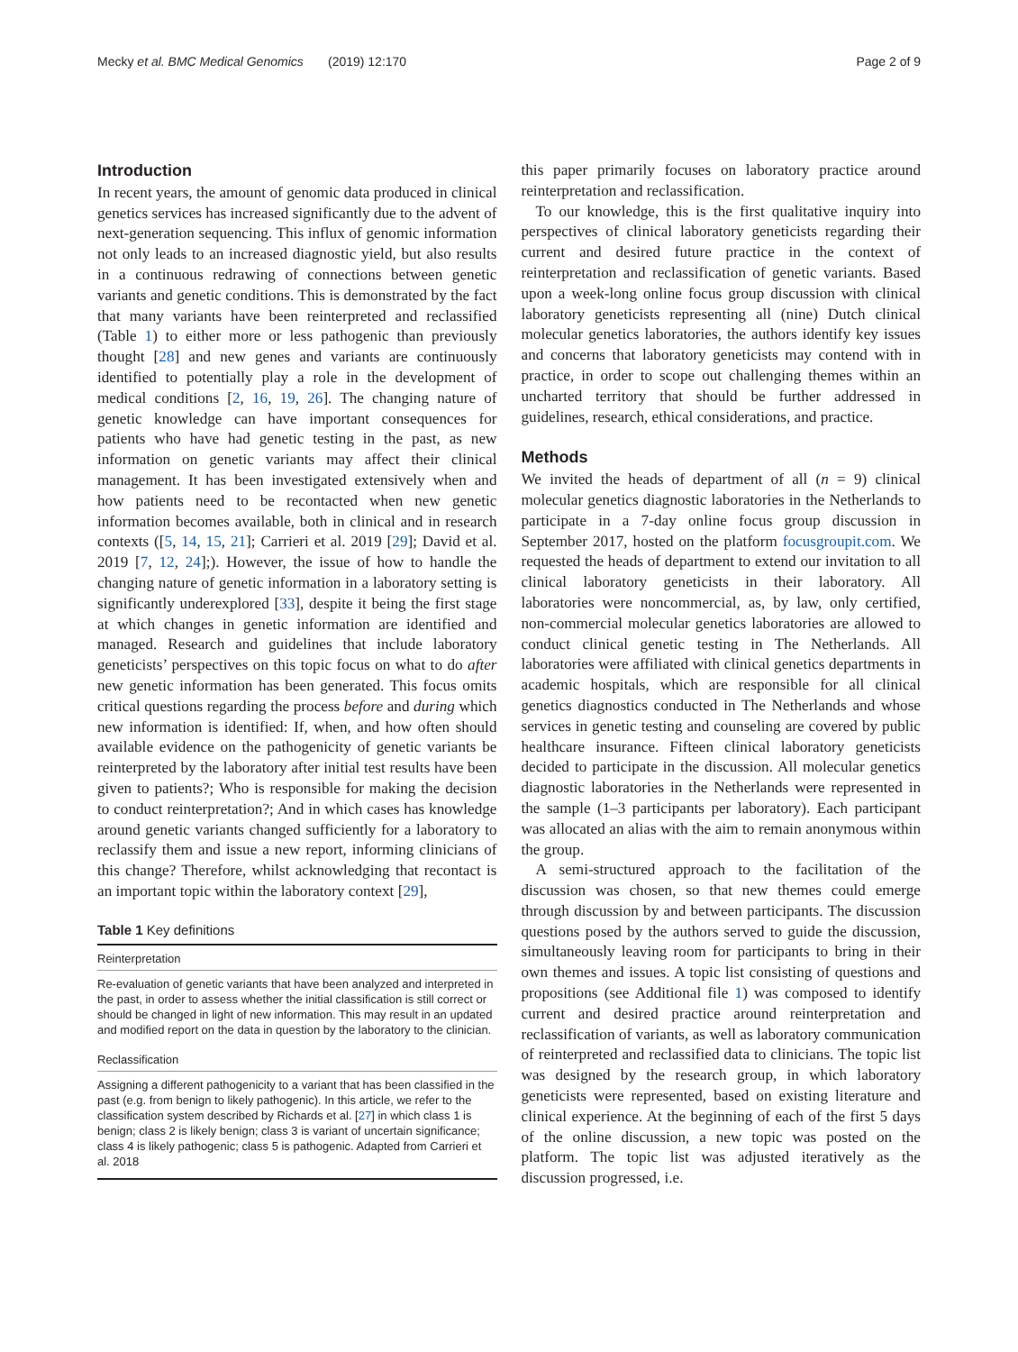Mecky et al. BMC Medical Genomics (2019) 12:170 Page 2 of 9
Introduction
In recent years, the amount of genomic data produced in clinical genetics services has increased significantly due to the advent of next-generation sequencing. This influx of genomic information not only leads to an increased diagnostic yield, but also results in a continuous redrawing of connections between genetic variants and genetic conditions. This is demonstrated by the fact that many variants have been reinterpreted and reclassified (Table 1) to either more or less pathogenic than previously thought [28] and new genes and variants are continuously identified to potentially play a role in the development of medical conditions [2, 16, 19, 26]. The changing nature of genetic knowledge can have important consequences for patients who have had genetic testing in the past, as new information on genetic variants may affect their clinical management. It has been investigated extensively when and how patients need to be recontacted when new genetic information becomes available, both in clinical and in research contexts ([5, 14, 15, 21]; Carrieri et al. 2019 [29]; David et al. 2019 [7, 12, 24];). However, the issue of how to handle the changing nature of genetic information in a laboratory setting is significantly underexplored [33], despite it being the first stage at which changes in genetic information are identified and managed. Research and guidelines that include laboratory geneticists’ perspectives on this topic focus on what to do after new genetic information has been generated. This focus omits critical questions regarding the process before and during which new information is identified: If, when, and how often should available evidence on the pathogenicity of genetic variants be reinterpreted by the laboratory after initial test results have been given to patients?; Who is responsible for making the decision to conduct reinterpretation?; And in which cases has knowledge around genetic variants changed sufficiently for a laboratory to reclassify them and issue a new report, informing clinicians of this change? Therefore, whilst acknowledging that recontact is an important topic within the laboratory context [29],
Table 1 Key definitions
| Reinterpretation |
| --- |
| Re-evaluation of genetic variants that have been analyzed and interpreted in the past, in order to assess whether the initial classification is still correct or should be changed in light of new information. This may result in an updated and modified report on the data in question by the laboratory to the clinician. |
| Reclassification |
| Assigning a different pathogenicity to a variant that has been classified in the past (e.g. from benign to likely pathogenic). In this article, we refer to the classification system described by Richards et al. [ 27 ] in which class 1 is benign; class 2 is likely benign; class 3 is variant of uncertain significance; class 4 is likely pathogenic; class 5 is pathogenic. Adapted from Carrieri et al. 2018 |
this paper primarily focuses on laboratory practice around reinterpretation and reclassification.
To our knowledge, this is the first qualitative inquiry into perspectives of clinical laboratory geneticists regarding their current and desired future practice in the context of reinterpretation and reclassification of genetic variants. Based upon a week-long online focus group discussion with clinical laboratory geneticists representing all (nine) Dutch clinical molecular genetics laboratories, the authors identify key issues and concerns that laboratory geneticists may contend with in practice, in order to scope out challenging themes within an uncharted territory that should be further addressed in guidelines, research, ethical considerations, and practice.
Methods
We invited the heads of department of all (n = 9) clinical molecular genetics diagnostic laboratories in the Netherlands to participate in a 7-day online focus group discussion in September 2017, hosted on the platform focusgroupit.com. We requested the heads of department to extend our invitation to all clinical laboratory geneticists in their laboratory. All laboratories were noncommercial, as, by law, only certified, non-commercial molecular genetics laboratories are allowed to conduct clinical genetic testing in The Netherlands. All laboratories were affiliated with clinical genetics departments in academic hospitals, which are responsible for all clinical genetics diagnostics conducted in The Netherlands and whose services in genetic testing and counseling are covered by public healthcare insurance. Fifteen clinical laboratory geneticists decided to participate in the discussion. All molecular genetics diagnostic laboratories in the Netherlands were represented in the sample (1–3 participants per laboratory). Each participant was allocated an alias with the aim to remain anonymous within the group.
A semi-structured approach to the facilitation of the discussion was chosen, so that new themes could emerge through discussion by and between participants. The discussion questions posed by the authors served to guide the discussion, simultaneously leaving room for participants to bring in their own themes and issues. A topic list consisting of questions and propositions (see Additional file 1) was composed to identify current and desired practice around reinterpretation and reclassification of variants, as well as laboratory communication of reinterpreted and reclassified data to clinicians. The topic list was designed by the research group, in which laboratory geneticists were represented, based on existing literature and clinical experience. At the beginning of each of the first 5 days of the online discussion, a new topic was posted on the platform. The topic list was adjusted iteratively as the discussion progressed, i.e.